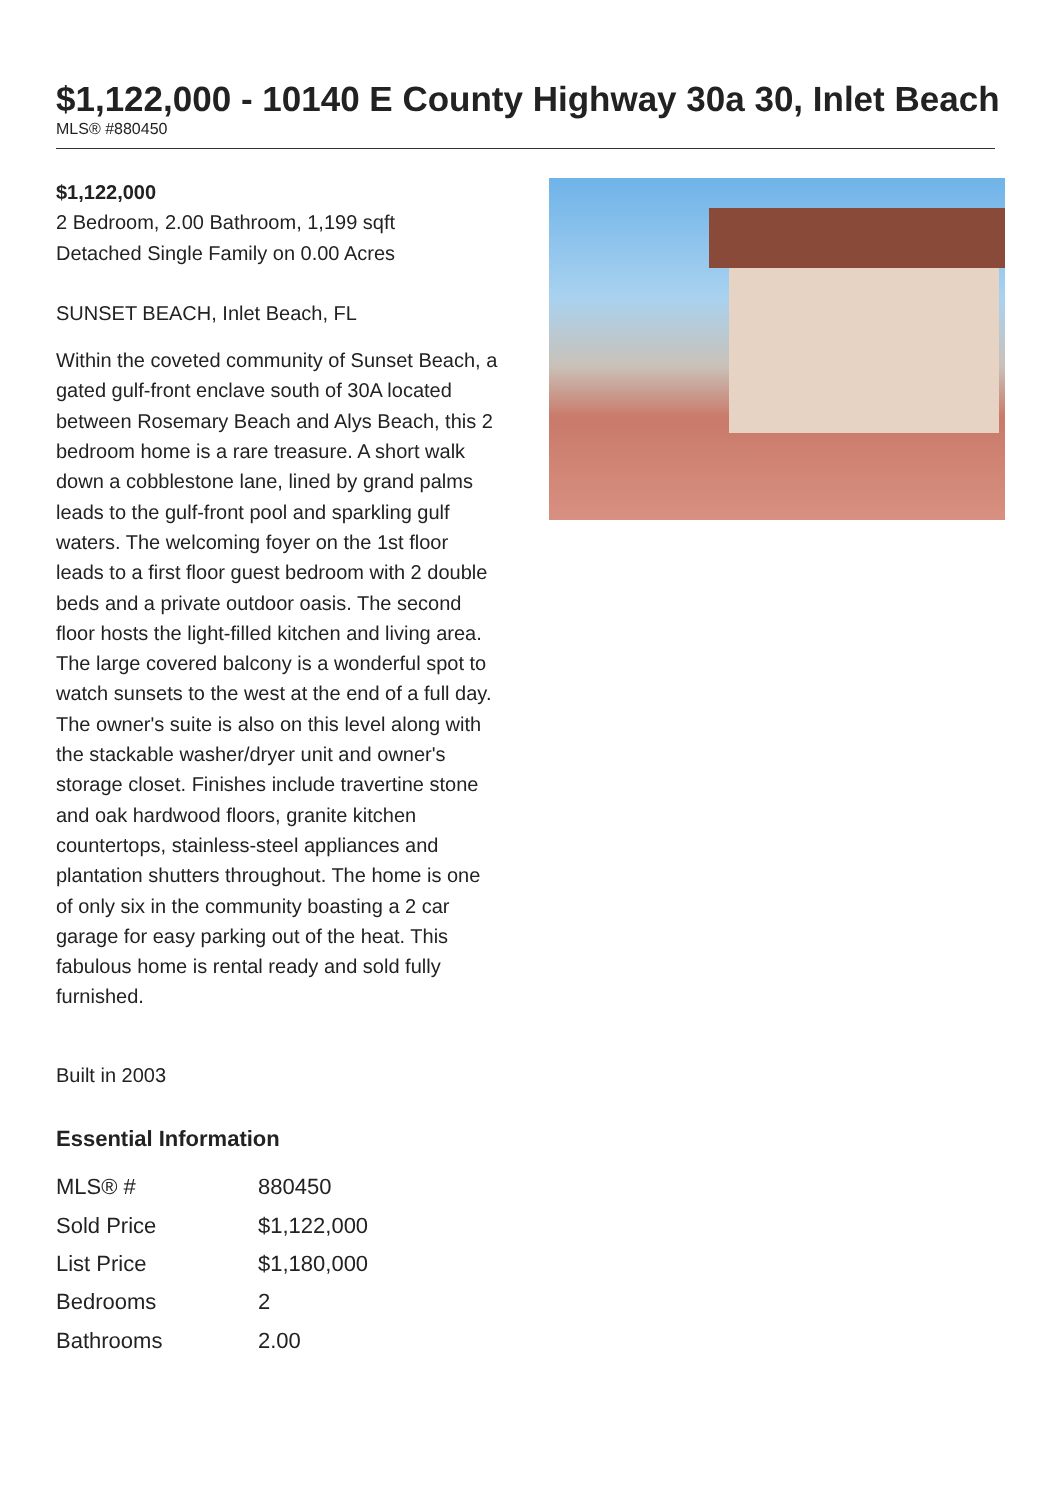$1,122,000 - 10140 E County Highway 30a 30, Inlet Beach
MLS® #880450
$1,122,000
2 Bedroom, 2.00 Bathroom, 1,199 sqft
Detached Single Family on 0.00 Acres
SUNSET BEACH, Inlet Beach, FL
Within the coveted community of Sunset Beach, a gated gulf-front enclave south of 30A located between Rosemary Beach and Alys Beach, this 2 bedroom home is a rare treasure. A short walk down a cobblestone lane, lined by grand palms leads to the gulf-front pool and sparkling gulf waters. The welcoming foyer on the 1st floor leads to a first floor guest bedroom with 2 double beds and a private outdoor oasis. The second floor hosts the light-filled kitchen and living area. The large covered balcony is a wonderful spot to watch sunsets to the west at the end of a full day. The owner's suite is also on this level along with the stackable washer/dryer unit and owner's storage closet. Finishes include travertine stone and oak hardwood floors, granite kitchen countertops, stainless-steel appliances and plantation shutters throughout. The home is one of only six in the community boasting a 2 car garage for easy parking out of the heat. This fabulous home is rental ready and sold fully furnished.
Built in 2003
Essential Information
| MLS® # | 880450 |
| Sold Price | $1,122,000 |
| List Price | $1,180,000 |
| Bedrooms | 2 |
| Bathrooms | 2.00 |